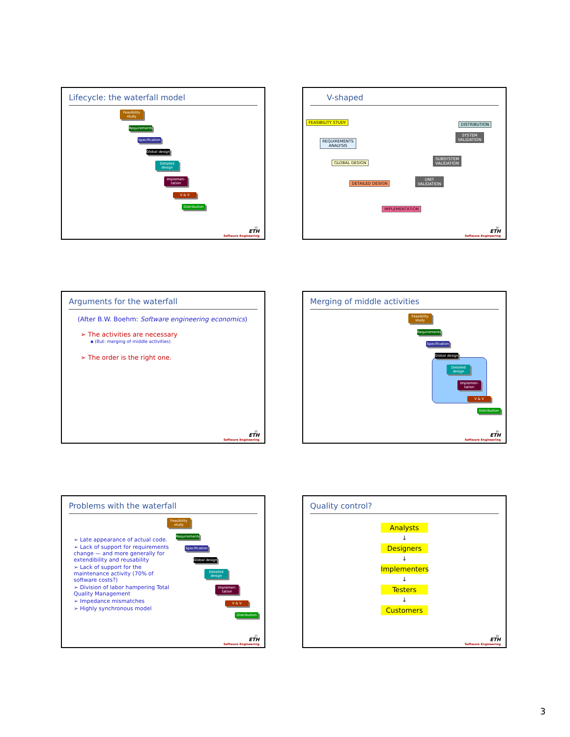Lifecycle: the waterfall model
Feasibility study
Requirements
Specification
Global design
Detailed design
Implemen-tation
V & V
Distribution
13
ETH
Software Engineering
V-shaped
FEASIBILITY STUDY
REQUIREMENTS
ANALYSIS
GLOBAL DESIGN
DETAILED DESIGN
IMPLEMENTATION
UNIT
VALIDATION
SUBSYSTEM
VALIDATION
SYSTEM
VALIDATION
DISTRIBUTION
14
ETH
Software Engineering
Arguments for the waterfall
(After B.W. Boehm: Software engineering economics)
➢ The activities are necessary
▪ (But: merging of middle activities)
➢ The order is the right one.
15
ETH
Software Engineering
Merging of middle activities
Feasibility study
Requirements
Specification
Global design
Detailed design
Implemen-tation
V & V
Distribution
16
ETH
Software Engineering
Problems with the waterfall
➢ Late appearance of actual code.
➢ Lack of support for requirements change — and more generally for extendibility and reusability
➢ Lack of support for the maintenance activity (70% of software costs?)
➢ Division of labor hampering Total Quality Management
➢ Impedance mismatches
➢ Highly synchronous model
Feasibility study
Requirements
Specification
Global design
Detailed design
Implemen-tation
V & V
Distribution
17
ETH
Software Engineering
Quality control?
Analysts
↓
Designers
↓
Implementers
↓
Testers
↓
Customers
18
ETH
Software Engineering
3